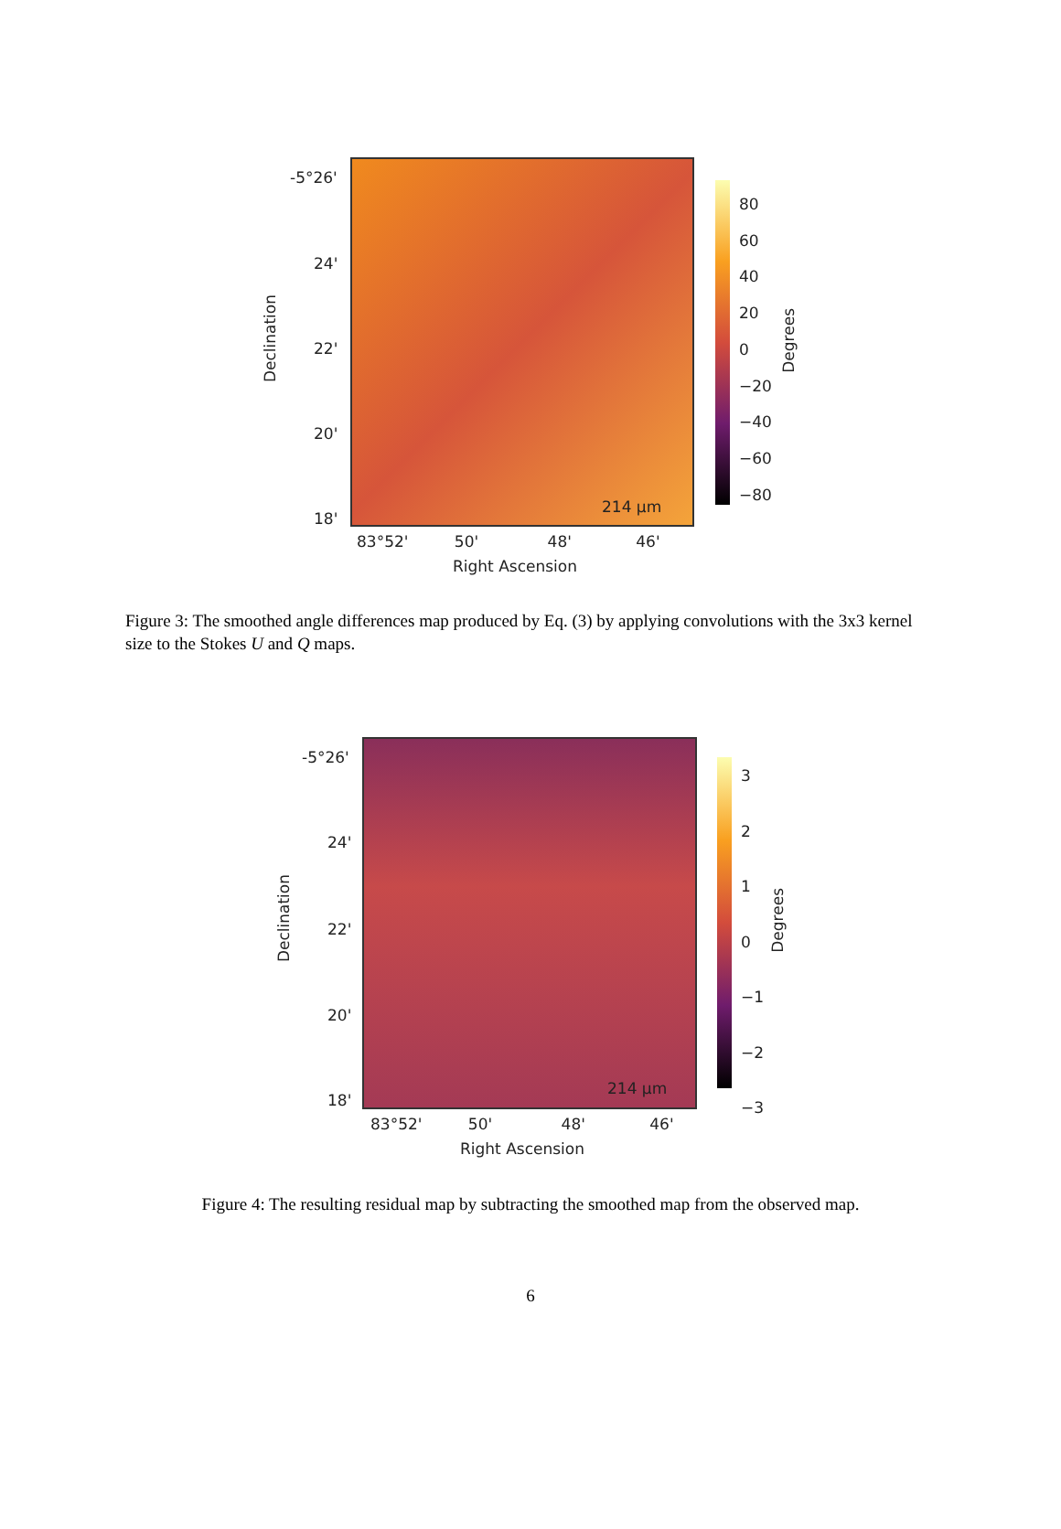-5°26'
24'
22'
20'
18'
214 µm
83°52' 50' 48' 46'
Right Ascension
Declination
80
60
40
20
0
−20
−40
−60
−80
Degrees
Figure 3: The smoothed angle differences map produced by Eq. (3) by applying convolutions with the 3x3 kernel size to the Stokes U and Q maps.
-5°26'
24'
22'
20'
18'
214 µm
83°52' 50' 48' 46'
Right Ascension
Declination
3
2
1
0
−1
−2
−3
Degrees
Figure 4: The resulting residual map by subtracting the smoothed map from the observed map.
6